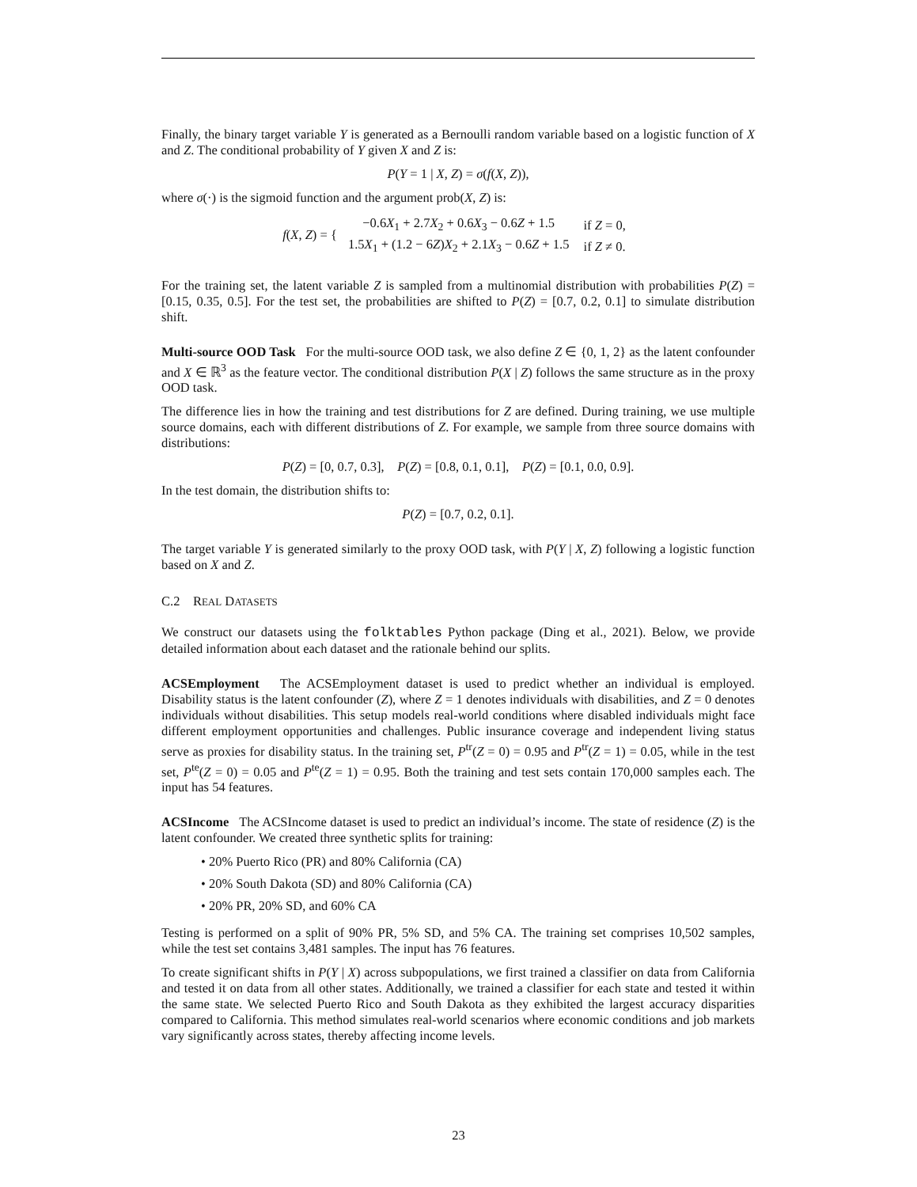Finally, the binary target variable Y is generated as a Bernoulli random variable based on a logistic function of X and Z. The conditional probability of Y given X and Z is:
P(Y = 1 | X, Z) = σ(f(X, Z)),
where σ(·) is the sigmoid function and the argument prob(X, Z) is:
f(X, Z) = {
| −0.6 X<sub>1</sub> + 2.7 X<sub>2</sub> + 0.6 X<sub>3</sub> − 0.6 Z + 1.5 | if Z = 0, |
| 1.5 X<sub>1</sub> + (1.2 − 6 Z ) X<sub>2</sub> + 2.1 X<sub>3</sub> − 0.6 Z + 1.5 | if Z ≠ 0. |
For the training set, the latent variable Z is sampled from a multinomial distribution with probabilities P(Z) = [0.15, 0.35, 0.5]. For the test set, the probabilities are shifted to P(Z) = [0.7, 0.2, 0.1] to simulate distribution shift.
Multi-source OOD Task For the multi-source OOD task, we also define Z ∈ {0, 1, 2} as the latent confounder and X ∈ ℝ<sup>3</sup> as the feature vector. The conditional distribution P(X | Z) follows the same structure as in the proxy OOD task.
The difference lies in how the training and test distributions for Z are defined. During training, we use multiple source domains, each with different distributions of Z. For example, we sample from three source domains with distributions:
P(Z) = [0, 0.7, 0.3], P(Z) = [0.8, 0.1, 0.1], P(Z) = [0.1, 0.0, 0.9].
In the test domain, the distribution shifts to:
P(Z) = [0.7, 0.2, 0.1].
The target variable Y is generated similarly to the proxy OOD task, with P(Y | X, Z) following a logistic function based on X and Z.
C.2 REAL DATASETS
We construct our datasets using the folktables Python package (Ding et al., 2021). Below, we provide detailed information about each dataset and the rationale behind our splits.
ACSEmployment The ACSEmployment dataset is used to predict whether an individual is employed. Disability status is the latent confounder (Z), where Z = 1 denotes individuals with disabilities, and Z = 0 denotes individuals without disabilities. This setup models real-world conditions where disabled individuals might face different employment opportunities and challenges. Public insurance coverage and independent living status serve as proxies for disability status. In the training set, P<sup>tr</sup>(Z = 0) = 0.95 and P<sup>tr</sup>(Z = 1) = 0.05, while in the test set, P<sup>te</sup>(Z = 0) = 0.05 and P<sup>te</sup>(Z = 1) = 0.95. Both the training and test sets contain 170,000 samples each. The input has 54 features.
ACSIncome The ACSIncome dataset is used to predict an individual’s income. The state of residence (Z) is the latent confounder. We created three synthetic splits for training:
• 20% Puerto Rico (PR) and 80% California (CA)
• 20% South Dakota (SD) and 80% California (CA)
• 20% PR, 20% SD, and 60% CA
Testing is performed on a split of 90% PR, 5% SD, and 5% CA. The training set comprises 10,502 samples, while the test set contains 3,481 samples. The input has 76 features.
To create significant shifts in P(Y | X) across subpopulations, we first trained a classifier on data from California and tested it on data from all other states. Additionally, we trained a classifier for each state and tested it within the same state. We selected Puerto Rico and South Dakota as they exhibited the largest accuracy disparities compared to California. This method simulates real-world scenarios where economic conditions and job markets vary significantly across states, thereby affecting income levels.
23